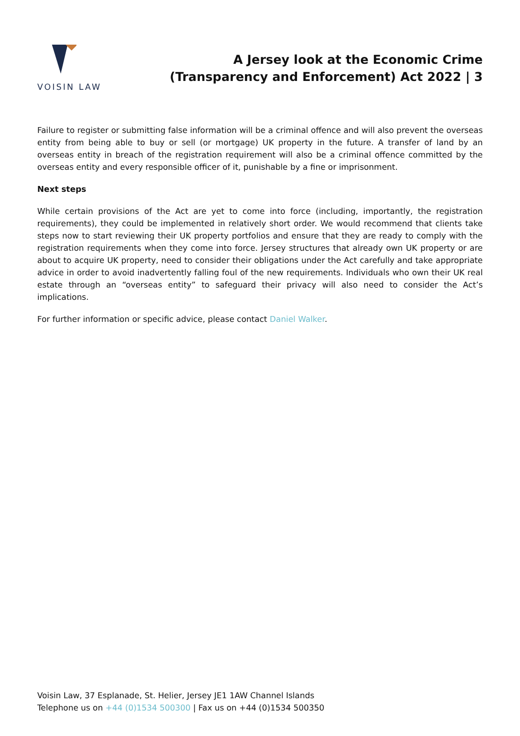VOISIN LAW
A Jersey look at the Economic Crime
(Transparency and Enforcement) Act 2022 | 3
Failure to register or submitting false information will be a criminal offence and will also prevent the overseas entity from being able to buy or sell (or mortgage) UK property in the future. A transfer of land by an overseas entity in breach of the registration requirement will also be a criminal offence committed by the overseas entity and every responsible officer of it, punishable by a fine or imprisonment.
Next steps
While certain provisions of the Act are yet to come into force (including, importantly, the registration requirements), they could be implemented in relatively short order. We would recommend that clients take steps now to start reviewing their UK property portfolios and ensure that they are ready to comply with the registration requirements when they come into force. Jersey structures that already own UK property or are about to acquire UK property, need to consider their obligations under the Act carefully and take appropriate advice in order to avoid inadvertently falling foul of the new requirements. Individuals who own their UK real estate through an “overseas entity” to safeguard their privacy will also need to consider the Act’s implications.
For further information or specific advice, please contact Daniel Walker.
Voisin Law, 37 Esplanade, St. Helier, Jersey JE1 1AW Channel Islands
Telephone us on +44 (0)1534 500300 | Fax us on +44 (0)1534 500350